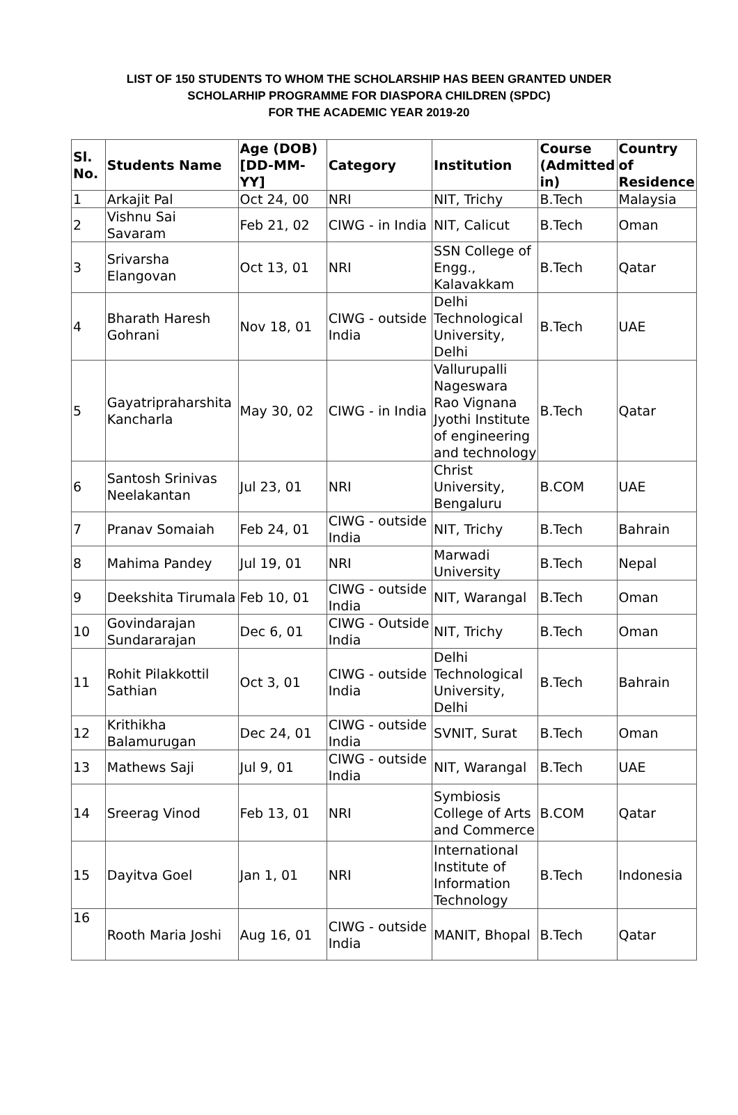LIST OF 150 STUDENTS TO WHOM THE SCHOLARSHIP HAS BEEN GRANTED UNDER
SCHOLARHIP PROGRAMME FOR DIASPORA CHILDREN (SPDC)
FOR THE ACADEMIC YEAR 2019-20
| Sl. No. | Students Name | Age (DOB) [DD-MM-YY] | Category | Institution | Course (Admitted in) | Country of Residence |
| --- | --- | --- | --- | --- | --- | --- |
| 1 | Arkajit Pal | Oct 24, 00 | NRI | NIT, Trichy | B.Tech | Malaysia |
| 2 | Vishnu Sai Savaram | Feb 21, 02 | CIWG - in India | NIT, Calicut | B.Tech | Oman |
| 3 | Srivarsha Elangovan | Oct 13, 01 | NRI | SSN College of Engg., Kalavakkam | B.Tech | Qatar |
| 4 | Bharath Haresh Gohrani | Nov 18, 01 | CIWG - outside India | Delhi Technological University, Delhi | B.Tech | UAE |
| 5 | Gayatripraharshita Kancharla | May 30, 02 | CIWG - in India | Vallurupalli Nageswara Rao Vignana Jyothi Institute of engineering and technology | B.Tech | Qatar |
| 6 | Santosh Srinivas Neelakantan | Jul 23, 01 | NRI | Christ University, Bengaluru | B.COM | UAE |
| 7 | Pranav Somaiah | Feb 24, 01 | CIWG - outside India | NIT, Trichy | B.Tech | Bahrain |
| 8 | Mahima Pandey | Jul 19, 01 | NRI | Marwadi University | B.Tech | Nepal |
| 9 | Deekshita Tirumala | Feb 10, 01 | CIWG - outside India | NIT, Warangal | B.Tech | Oman |
| 10 | Govindarajan Sundararajan | Dec 6, 01 | CIWG - Outside India | NIT, Trichy | B.Tech | Oman |
| 11 | Rohit Pilakkottil Sathian | Oct 3, 01 | CIWG - outside India | Delhi Technological University, Delhi | B.Tech | Bahrain |
| 12 | Krithikha Balamurugan | Dec 24, 01 | CIWG - outside India | SVNIT, Surat | B.Tech | Oman |
| 13 | Mathews Saji | Jul 9, 01 | CIWG - outside India | NIT, Warangal | B.Tech | UAE |
| 14 | Sreerag Vinod | Feb 13, 01 | NRI | Symbiosis College of Arts and Commerce | B.COM | Qatar |
| 15 | Dayitva Goel | Jan 1, 01 | NRI | International Institute of Information Technology | B.Tech | Indonesia |
| 16 | Rooth Maria Joshi | Aug 16, 01 | CIWG - outside India | MANIT, Bhopal | B.Tech | Qatar |